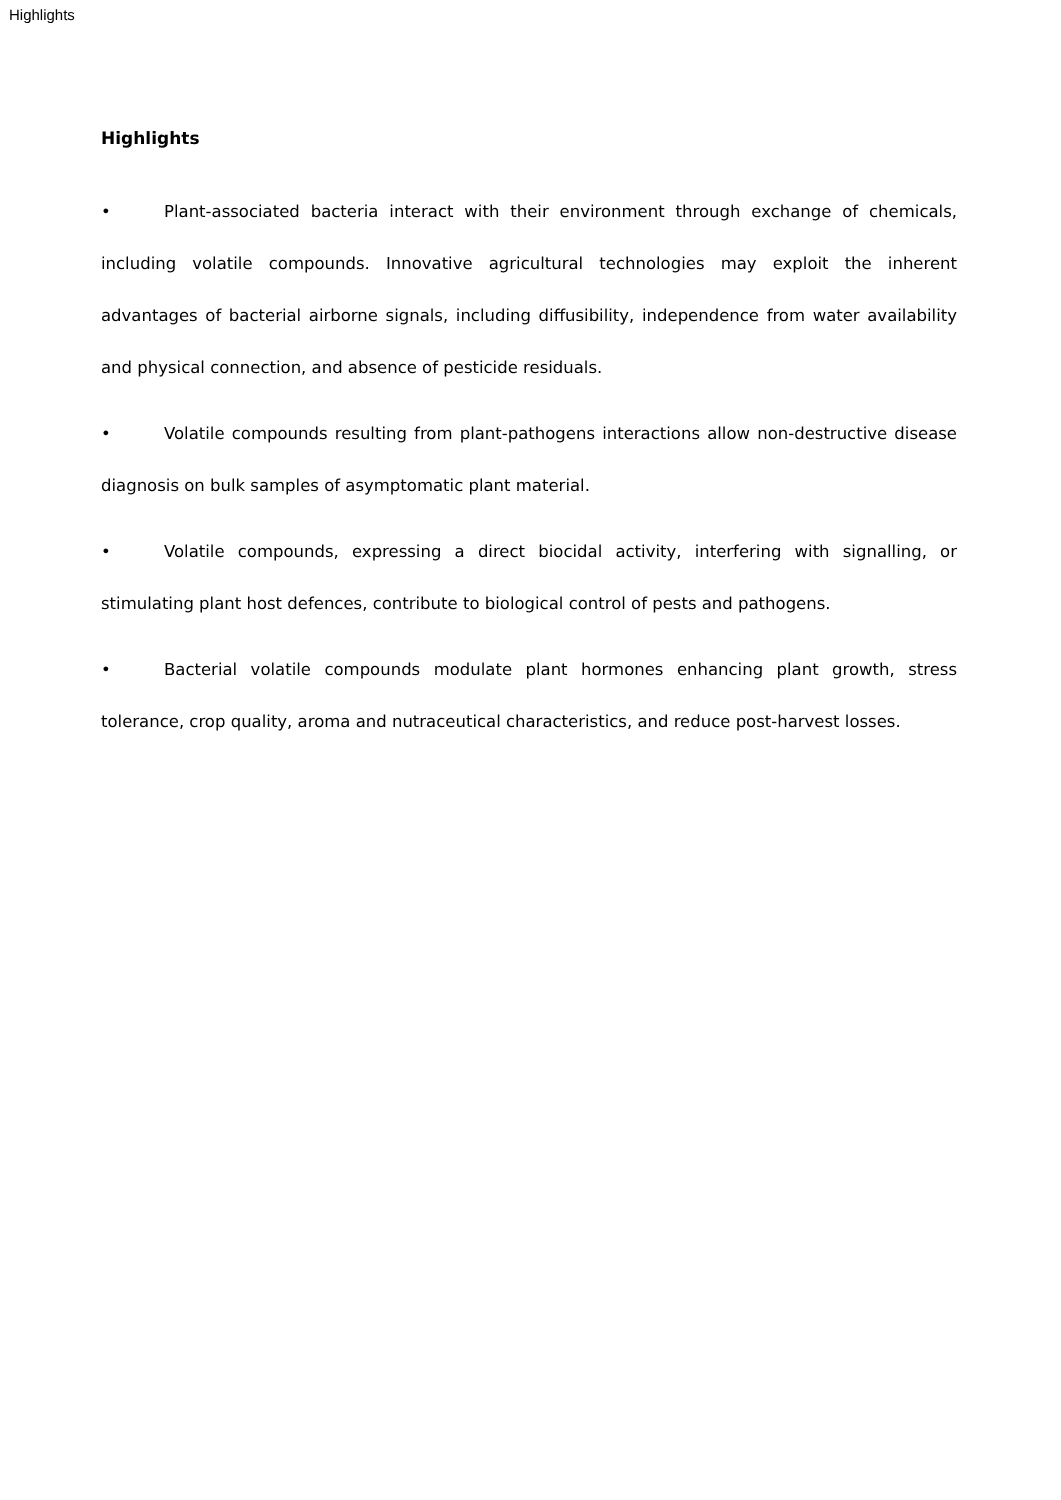Highlights
Highlights
• Plant-associated bacteria interact with their environment through exchange of chemicals, including volatile compounds. Innovative agricultural technologies may exploit the inherent advantages of bacterial airborne signals, including diffusibility, independence from water availability and physical connection, and absence of pesticide residuals.
• Volatile compounds resulting from plant-pathogens interactions allow non-destructive disease diagnosis on bulk samples of asymptomatic plant material.
• Volatile compounds, expressing a direct biocidal activity, interfering with signalling, or stimulating plant host defences, contribute to biological control of pests and pathogens.
• Bacterial volatile compounds modulate plant hormones enhancing plant growth, stress tolerance, crop quality, aroma and nutraceutical characteristics, and reduce post-harvest losses.